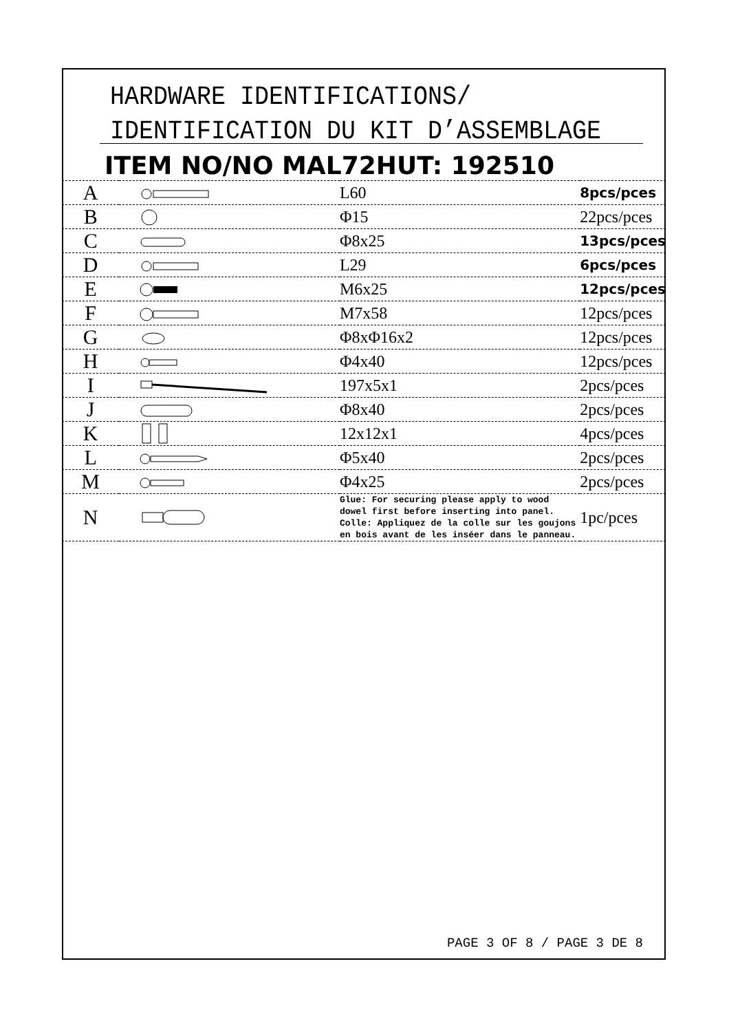HARDWARE IDENTIFICATIONS/
IDENTIFICATION DU KIT D’ASSEMBLAGE
ITEM NO/NO MAL72HUT: 192510
| A | | L60 | 8pcs/pces |
| B | | Φ15 | 22pcs/pces |
| C | | Φ8x25 | 13pcs/pces |
| D | | L29 | 6pcs/pces |
| E | | M6x25 | 12pcs/pces |
| F | | M7x58 | 12pcs/pces |
| G | | Φ8xΦ16x2 | 12pcs/pces |
| H | | Φ4x40 | 12pcs/pces |
| I | | 197x5x1 | 2pcs/pces |
| J | | Φ8x40 | 2pcs/pces |
| K | | 12x12x1 | 4pcs/pces |
| L | | Φ5x40 | 2pcs/pces |
| M | | Φ4x25 | 2pcs/pces |
| N | | Glue: For securing please apply to wood dowel first before inserting into panel. Colle: Appliquez de la colle sur les goujons en bois avant de les inséer dans le panneau. | 1pc/pces |
PAGE 3 OF 8 / PAGE 3 DE 8